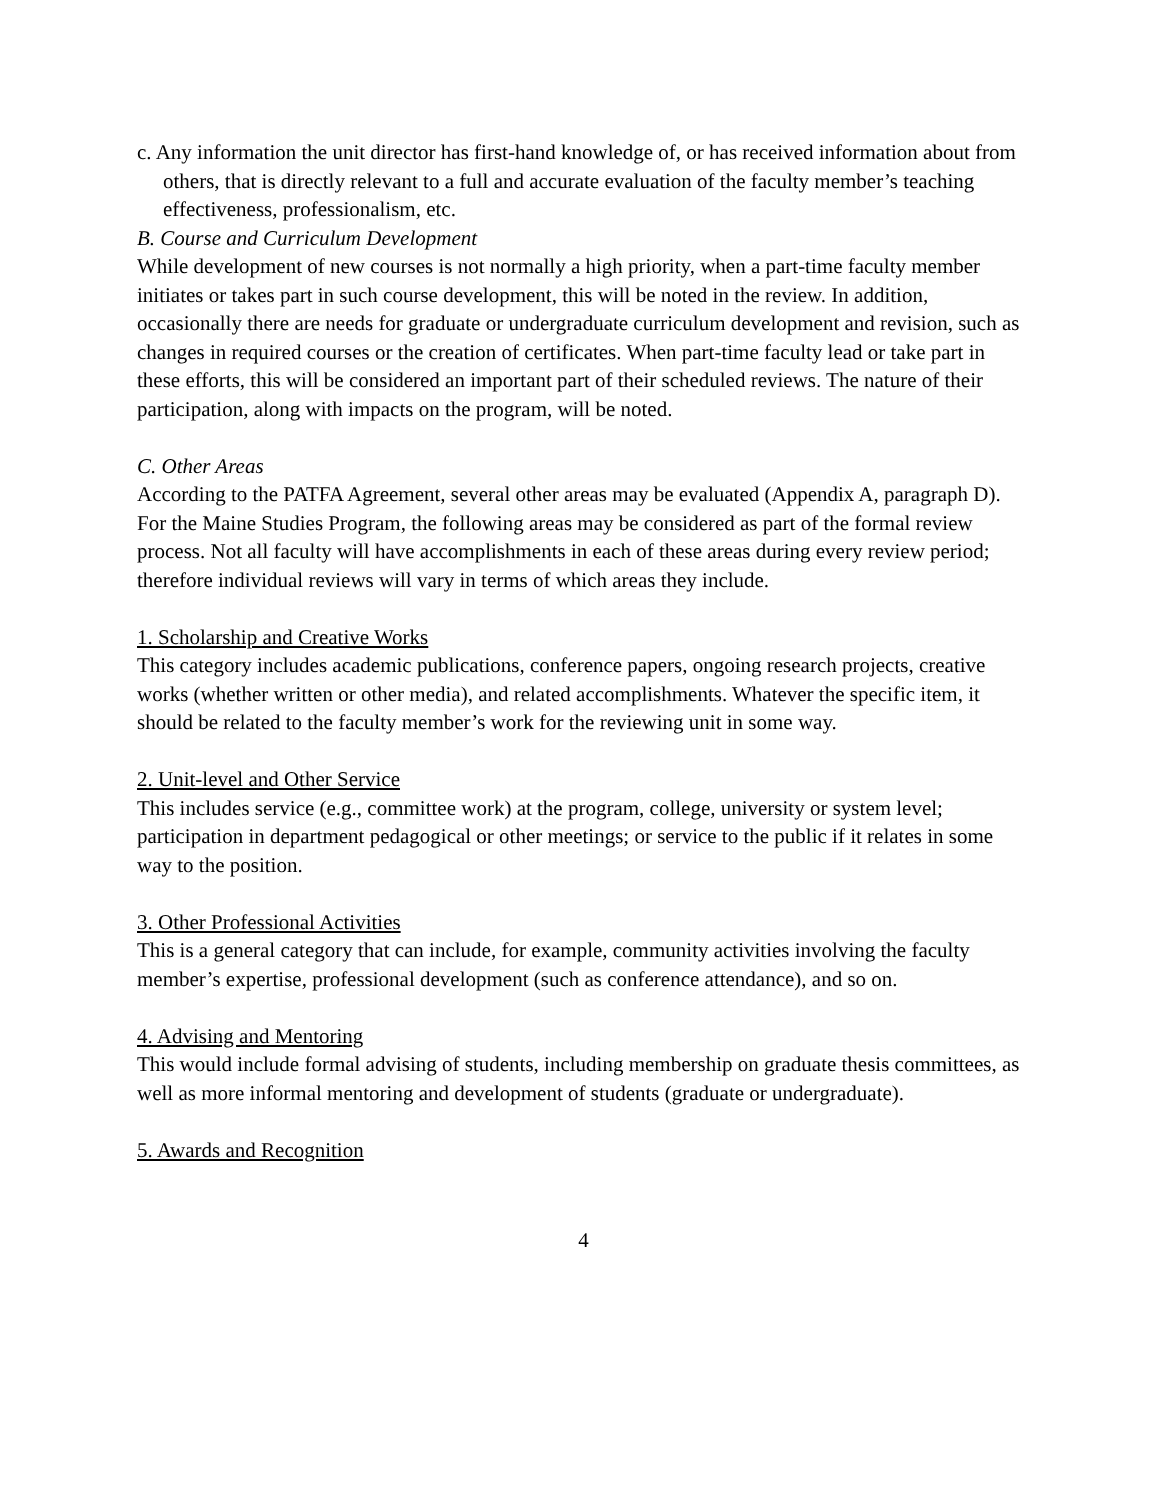c. Any information the unit director has first-hand knowledge of, or has received information about from others, that is directly relevant to a full and accurate evaluation of the faculty member’s teaching effectiveness, professionalism, etc.
B. Course and Curriculum Development
While development of new courses is not normally a high priority, when a part-time faculty member initiates or takes part in such course development, this will be noted in the review. In addition, occasionally there are needs for graduate or undergraduate curriculum development and revision, such as changes in required courses or the creation of certificates. When part-time faculty lead or take part in these efforts, this will be considered an important part of their scheduled reviews. The nature of their participation, along with impacts on the program, will be noted.
C. Other Areas
According to the PATFA Agreement, several other areas may be evaluated (Appendix A, paragraph D). For the Maine Studies Program, the following areas may be considered as part of the formal review process. Not all faculty will have accomplishments in each of these areas during every review period; therefore individual reviews will vary in terms of which areas they include.
1. Scholarship and Creative Works
This category includes academic publications, conference papers, ongoing research projects, creative works (whether written or other media), and related accomplishments. Whatever the specific item, it should be related to the faculty member’s work for the reviewing unit in some way.
2. Unit-level and Other Service
This includes service (e.g., committee work) at the program, college, university or system level; participation in department pedagogical or other meetings; or service to the public if it relates in some way to the position.
3. Other Professional Activities
This is a general category that can include, for example, community activities involving the faculty member’s expertise, professional development (such as conference attendance), and so on.
4. Advising and Mentoring
This would include formal advising of students, including membership on graduate thesis committees, as well as more informal mentoring and development of students (graduate or undergraduate).
5. Awards and Recognition
4